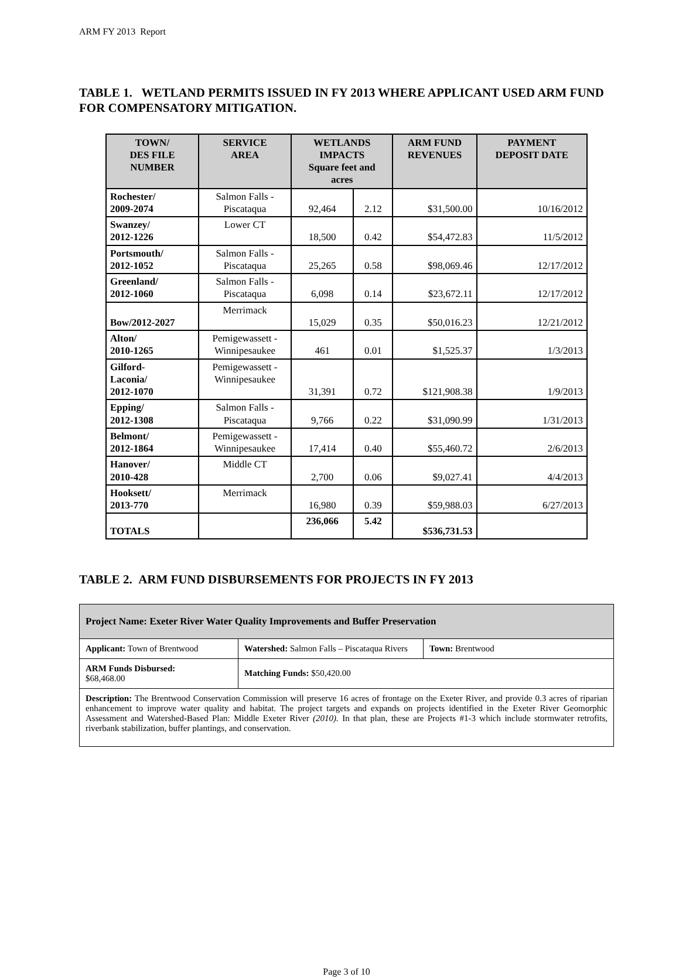ARM FY 2013 Report
TABLE 1. WETLAND PERMITS ISSUED IN FY 2013 WHERE APPLICANT USED ARM FUND FOR COMPENSATORY MITIGATION.
| TOWN/ DES FILE NUMBER | SERVICE AREA | WETLANDS IMPACTS Square feet and acres | | ARM FUND REVENUES | PAYMENT DEPOSIT DATE |
| --- | --- | --- | --- | --- | --- |
| Rochester/ 2009-2074 | Salmon Falls - Piscataqua | 92,464 | 2.12 | $31,500.00 | 10/16/2012 |
| Swanzey/ 2012-1226 | Lower CT | 18,500 | 0.42 | $54,472.83 | 11/5/2012 |
| Portsmouth/ 2012-1052 | Salmon Falls - Piscataqua | 25,265 | 0.58 | $98,069.46 | 12/17/2012 |
| Greenland/ 2012-1060 | Salmon Falls - Piscataqua | 6,098 | 0.14 | $23,672.11 | 12/17/2012 |
| Bow/2012-2027 | Merrimack | 15,029 | 0.35 | $50,016.23 | 12/21/2012 |
| Alton/ 2010-1265 | Pemigewassett - Winnipesaukee | 461 | 0.01 | $1,525.37 | 1/3/2013 |
| Gilford- Laconia/ 2012-1070 | Pemigewassett - Winnipesaukee | 31,391 | 0.72 | $121,908.38 | 1/9/2013 |
| Epping/ 2012-1308 | Salmon Falls - Piscataqua | 9,766 | 0.22 | $31,090.99 | 1/31/2013 |
| Belmont/ 2012-1864 | Pemigewassett - Winnipesaukee | 17,414 | 0.40 | $55,460.72 | 2/6/2013 |
| Hanover/ 2010-428 | Middle CT | 2,700 | 0.06 | $9,027.41 | 4/4/2013 |
| Hooksett/ 2013-770 | Merrimack | 16,980 | 0.39 | $59,988.03 | 6/27/2013 |
| TOTALS | | 236,066 | 5.42 | $536,731.53 | |
TABLE 2. ARM FUND DISBURSEMENTS FOR PROJECTS IN FY 2013
| Project Name: Exeter River Water Quality Improvements and Buffer Preservation | | |
| Applicant: Town of Brentwood | Watershed: Salmon Falls – Piscataqua Rivers | Town: Brentwood |
| ARM Funds Disbursed: $68,468.00 | Matching Funds: $50,420.00 | |
| Description: The Brentwood Conservation Commission will preserve 16 acres of frontage on the Exeter River, and provide 0.3 acres of riparian enhancement to improve water quality and habitat. The project targets and expands on projects identified in the Exeter River Geomorphic Assessment and Watershed-Based Plan: Middle Exeter River (2010). In that plan, these are Projects #1-3 which include stormwater retrofits, riverbank stabilization, buffer plantings, and conservation. | | |
Page 3 of 10